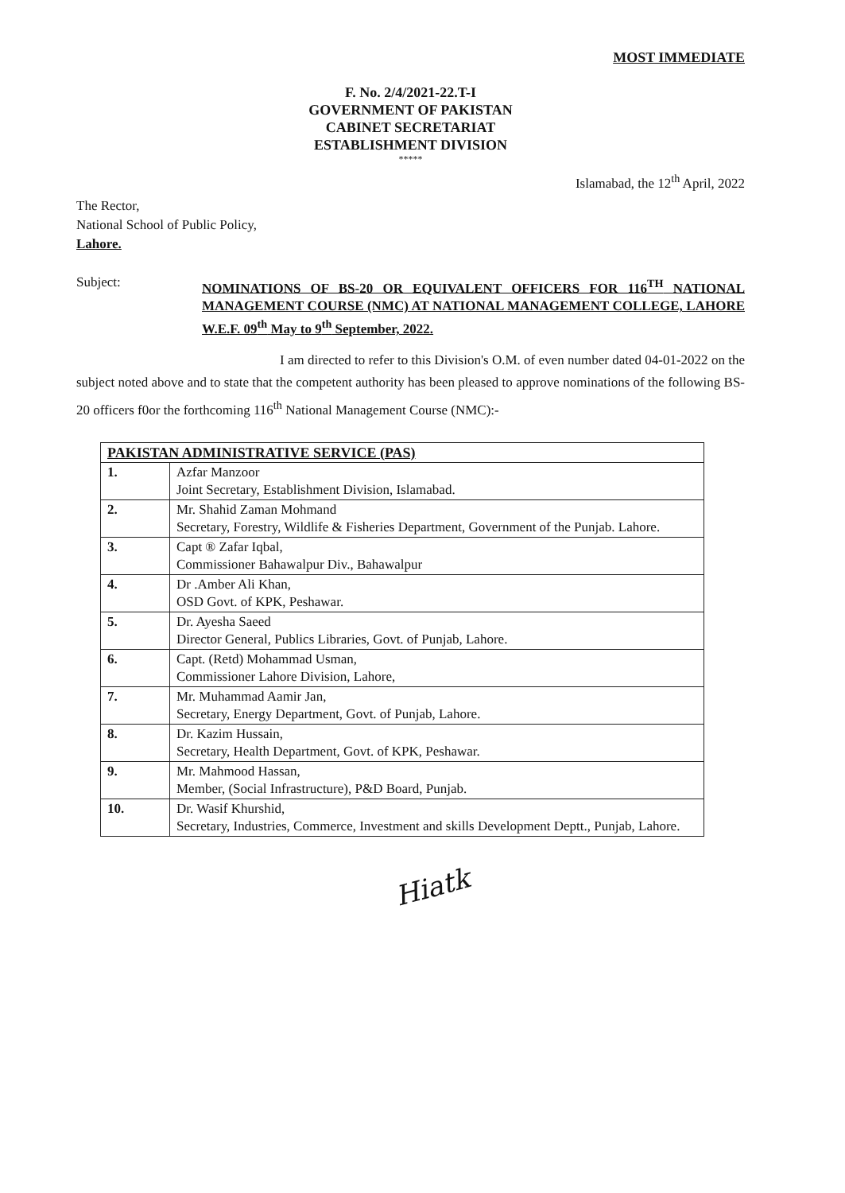MOST IMMEDIATE
F. No. 2/4/2021-22.T-I
GOVERNMENT OF PAKISTAN
CABINET SECRETARIAT
ESTABLISHMENT DIVISION
*****
Islamabad, the 12<sup>th</sup> April, 2022
The Rector,
National School of Public Policy,
Lahore.
Subject:
NOMINATIONS OF BS-20 OR EQUIVALENT OFFICERS FOR 116<sup>TH</sup> NATIONAL MANAGEMENT COURSE (NMC) AT NATIONAL MANAGEMENT COLLEGE, LAHORE W.E.F. 09<sup>th</sup> May to 9<sup>th</sup> September, 2022.
I am directed to refer to this Division's O.M. of even number dated 04-01-2022 on the subject noted above and to state that the competent authority has been pleased to approve nominations of the following BS-20 officers f0or the forthcoming 116<sup>th</sup> National Management Course (NMC):-
| PAKISTAN ADMINISTRATIVE SERVICE (PAS) | |
| --- | --- |
| 1. | Azfar Manzoor Joint Secretary, Establishment Division, Islamabad. |
| 2. | Mr. Shahid Zaman Mohmand Secretary, Forestry, Wildlife & Fisheries Department, Government of the Punjab. Lahore. |
| 3. | Capt ® Zafar Iqbal, Commissioner Bahawalpur Div., Bahawalpur |
| 4. | Dr .Amber Ali Khan, OSD Govt. of KPK, Peshawar. |
| 5. | Dr. Ayesha Saeed Director General, Publics Libraries, Govt. of Punjab, Lahore. |
| 6. | Capt. (Retd) Mohammad Usman, Commissioner Lahore Division, Lahore, |
| 7. | Mr. Muhammad Aamir Jan, Secretary, Energy Department, Govt. of Punjab, Lahore. |
| 8. | Dr. Kazim Hussain, Secretary, Health Department, Govt. of KPK, Peshawar. |
| 9. | Mr. Mahmood Hassan, Member, (Social Infrastructure), P&D Board, Punjab. |
| 10. | Dr. Wasif Khurshid, Secretary, Industries, Commerce, Investment and skills Development Deptt., Punjab, Lahore. |
Hiatk